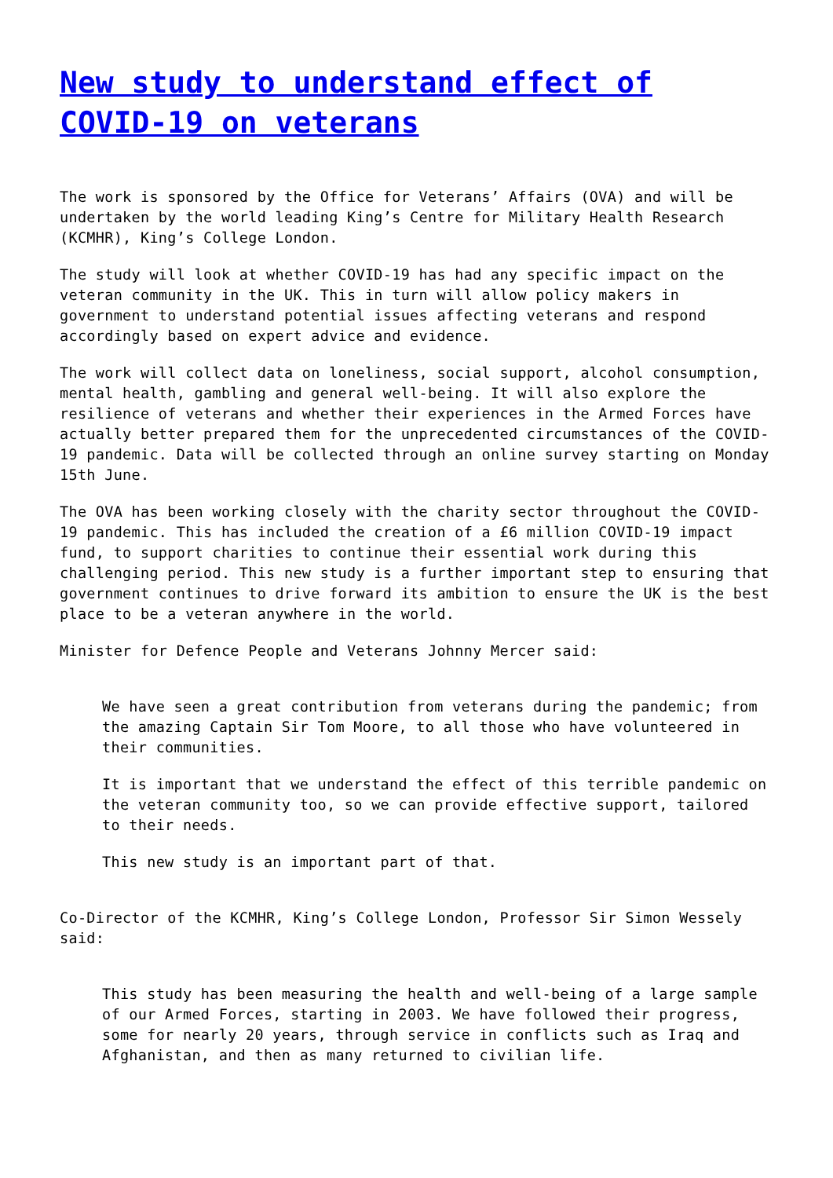New study to understand effect of COVID-19 on veterans
The work is sponsored by the Office for Veterans’ Affairs (OVA) and will be undertaken by the world leading King’s Centre for Military Health Research (KCMHR), King’s College London.
The study will look at whether COVID-19 has had any specific impact on the veteran community in the UK. This in turn will allow policy makers in government to understand potential issues affecting veterans and respond accordingly based on expert advice and evidence.
The work will collect data on loneliness, social support, alcohol consumption, mental health, gambling and general well-being. It will also explore the resilience of veterans and whether their experiences in the Armed Forces have actually better prepared them for the unprecedented circumstances of the COVID-19 pandemic. Data will be collected through an online survey starting on Monday 15th June.
The OVA has been working closely with the charity sector throughout the COVID-19 pandemic. This has included the creation of a £6 million COVID-19 impact fund, to support charities to continue their essential work during this challenging period. This new study is a further important step to ensuring that government continues to drive forward its ambition to ensure the UK is the best place to be a veteran anywhere in the world.
Minister for Defence People and Veterans Johnny Mercer said:
We have seen a great contribution from veterans during the pandemic; from the amazing Captain Sir Tom Moore, to all those who have volunteered in their communities.
It is important that we understand the effect of this terrible pandemic on the veteran community too, so we can provide effective support, tailored to their needs.
This new study is an important part of that.
Co-Director of the KCMHR, King’s College London, Professor Sir Simon Wessely said:
This study has been measuring the health and well-being of a large sample of our Armed Forces, starting in 2003. We have followed their progress, some for nearly 20 years, through service in conflicts such as Iraq and Afghanistan, and then as many returned to civilian life.